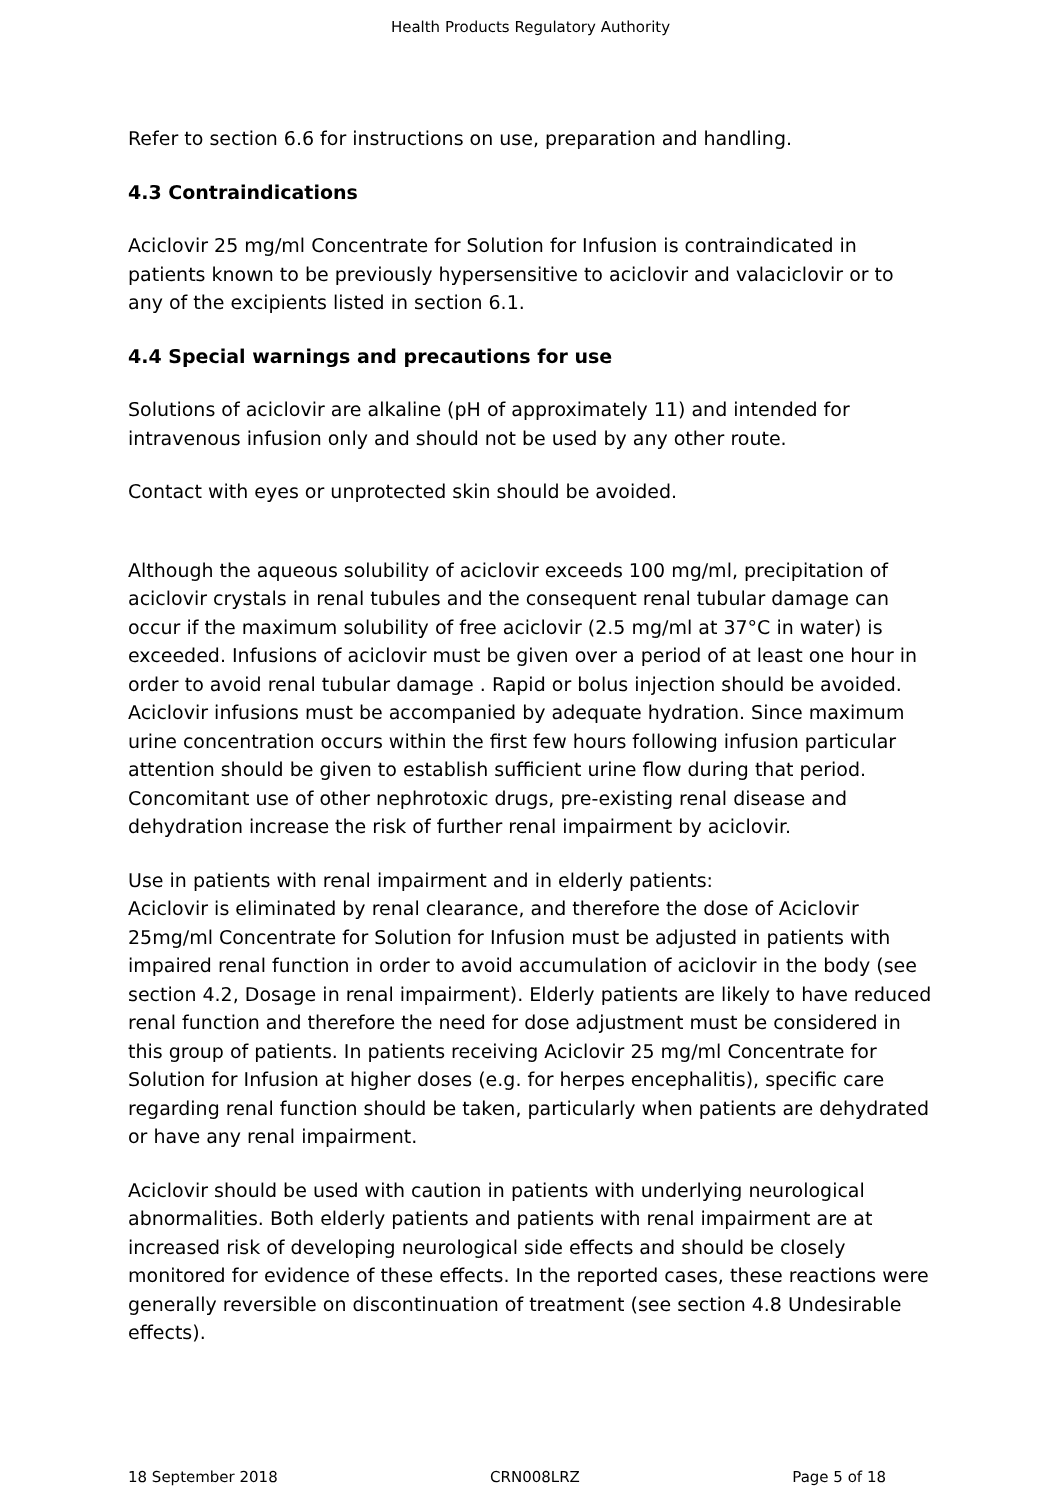Health Products Regulatory Authority
Refer to section 6.6 for instructions on use, preparation and handling.
4.3 Contraindications
Aciclovir 25 mg/ml Concentrate for Solution for Infusion is contraindicated in patients known to be previously hypersensitive to aciclovir and valaciclovir or to any of the excipients listed in section 6.1.
4.4 Special warnings and precautions for use
Solutions of aciclovir are alkaline (pH of approximately 11) and intended for intravenous infusion only and should not be used by any other route.
Contact with eyes or unprotected skin should be avoided.
Although the aqueous solubility of aciclovir exceeds 100 mg/ml, precipitation of aciclovir crystals in renal tubules and the consequent renal tubular damage can occur if the maximum solubility of free aciclovir (2.5 mg/ml at 37°C in water) is exceeded. Infusions of aciclovir must be given over a period of at least one hour in order to avoid renal tubular damage . Rapid or bolus injection should be avoided. Aciclovir infusions must be accompanied by adequate hydration. Since maximum urine concentration occurs within the first few hours following infusion particular attention should be given to establish sufficient urine flow during that period. Concomitant use of other nephrotoxic drugs, pre-existing renal disease and dehydration increase the risk of further renal impairment by aciclovir.
Use in patients with renal impairment and in elderly patients:
Aciclovir is eliminated by renal clearance, and therefore the dose of Aciclovir 25mg/ml Concentrate for Solution for Infusion must be adjusted in patients with impaired renal function in order to avoid accumulation of aciclovir in the body (see section 4.2, Dosage in renal impairment). Elderly patients are likely to have reduced renal function and therefore the need for dose adjustment must be considered in this group of patients. In patients receiving Aciclovir 25 mg/ml Concentrate for Solution for Infusion at higher doses (e.g. for herpes encephalitis), specific care regarding renal function should be taken, particularly when patients are dehydrated or have any renal impairment.
Aciclovir should be used with caution in patients with underlying neurological abnormalities. Both elderly patients and patients with renal impairment are at increased risk of developing neurological side effects and should be closely monitored for evidence of these effects. In the reported cases, these reactions were generally reversible on discontinuation of treatment (see section 4.8 Undesirable effects).
18 September 2018 CRN008LRZ Page 5 of 18